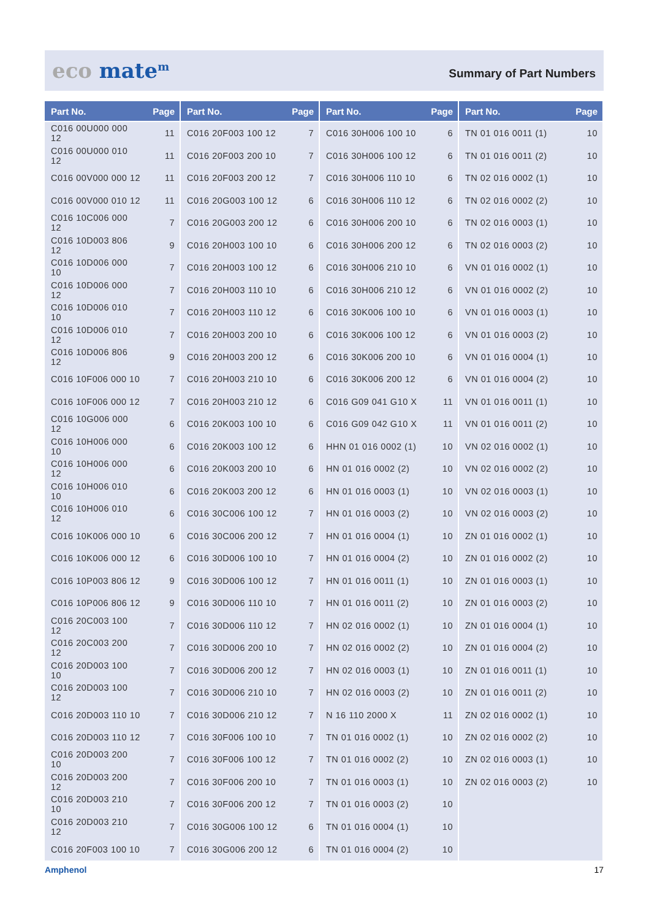eco mate<sup>m</sup>
Summary of Part Numbers
| Part No. | Page |
| --- | --- |
| C016 00U000 000 12 | 11 |
| C016 00U000 010 12 | 11 |
| C016 00V000 000 12 | 11 |
| C016 00V000 010 12 | 11 |
| C016 10C006 000 12 | 7 |
| C016 10D003 806 12 | 9 |
| C016 10D006 000 10 | 7 |
| C016 10D006 000 12 | 7 |
| C016 10D006 010 10 | 7 |
| C016 10D006 010 12 | 7 |
| C016 10D006 806 12 | 9 |
| C016 10F006 000 10 | 7 |
| C016 10F006 000 12 | 7 |
| C016 10G006 000 12 | 6 |
| C016 10H006 000 10 | 6 |
| C016 10H006 000 12 | 6 |
| C016 10H006 010 10 | 6 |
| C016 10H006 010 12 | 6 |
| C016 10K006 000 10 | 6 |
| C016 10K006 000 12 | 6 |
| C016 10P003 806 12 | 9 |
| C016 10P006 806 12 | 9 |
| C016 20C003 100 12 | 7 |
| C016 20C003 200 12 | 7 |
| C016 20D003 100 10 | 7 |
| C016 20D003 100 12 | 7 |
| C016 20D003 110 10 | 7 |
| C016 20D003 110 12 | 7 |
| C016 20D003 200 10 | 7 |
| C016 20D003 200 12 | 7 |
| C016 20D003 210 10 | 7 |
| C016 20D003 210 12 | 7 |
| C016 20F003 100 10 | 7 |
| Part No. | Page |
| --- | --- |
| C016 20F003 100 12 | 7 |
| C016 20F003 200 10 | 7 |
| C016 20F003 200 12 | 7 |
| C016 20G003 100 12 | 6 |
| C016 20G003 200 12 | 6 |
| C016 20H003 100 10 | 6 |
| C016 20H003 100 12 | 6 |
| C016 20H003 110 10 | 6 |
| C016 20H003 110 12 | 6 |
| C016 20H003 200 10 | 6 |
| C016 20H003 200 12 | 6 |
| C016 20H003 210 10 | 6 |
| C016 20H003 210 12 | 6 |
| C016 20K003 100 10 | 6 |
| C016 20K003 100 12 | 6 |
| C016 20K003 200 10 | 6 |
| C016 20K003 200 12 | 6 |
| C016 30C006 100 12 | 7 |
| C016 30C006 200 12 | 7 |
| C016 30D006 100 10 | 7 |
| C016 30D006 100 12 | 7 |
| C016 30D006 110 10 | 7 |
| C016 30D006 110 12 | 7 |
| C016 30D006 200 10 | 7 |
| C016 30D006 200 12 | 7 |
| C016 30D006 210 10 | 7 |
| C016 30D006 210 12 | 7 |
| C016 30F006 100 10 | 7 |
| C016 30F006 100 12 | 7 |
| C016 30F006 200 10 | 7 |
| C016 30F006 200 12 | 7 |
| C016 30G006 100 12 | 6 |
| C016 30G006 200 12 | 6 |
| Part No. | Page |
| --- | --- |
| C016 30H006 100 10 | 6 |
| C016 30H006 100 12 | 6 |
| C016 30H006 110 10 | 6 |
| C016 30H006 110 12 | 6 |
| C016 30H006 200 10 | 6 |
| C016 30H006 200 12 | 6 |
| C016 30H006 210 10 | 6 |
| C016 30H006 210 12 | 6 |
| C016 30K006 100 10 | 6 |
| C016 30K006 100 12 | 6 |
| C016 30K006 200 10 | 6 |
| C016 30K006 200 12 | 6 |
| C016 G09 041 G10 X | 11 |
| C016 G09 042 G10 X | 11 |
| HHN 01 016 0002 (1) | 10 |
| HN 01 016 0002 (2) | 10 |
| HN 01 016 0003 (1) | 10 |
| HN 01 016 0003 (2) | 10 |
| HN 01 016 0004 (1) | 10 |
| HN 01 016 0004 (2) | 10 |
| HN 01 016 0011 (1) | 10 |
| HN 01 016 0011 (2) | 10 |
| HN 02 016 0002 (1) | 10 |
| HN 02 016 0002 (2) | 10 |
| HN 02 016 0003 (1) | 10 |
| HN 02 016 0003 (2) | 10 |
| N 16 110 2000 X | 11 |
| TN 01 016 0002 (1) | 10 |
| TN 01 016 0002 (2) | 10 |
| TN 01 016 0003 (1) | 10 |
| TN 01 016 0003 (2) | 10 |
| TN 01 016 0004 (1) | 10 |
| TN 01 016 0004 (2) | 10 |
| Part No. | Page |
| --- | --- |
| TN 01 016 0011 (1) | 10 |
| TN 01 016 0011 (2) | 10 |
| TN 02 016 0002 (1) | 10 |
| TN 02 016 0002 (2) | 10 |
| TN 02 016 0003 (1) | 10 |
| TN 02 016 0003 (2) | 10 |
| VN 01 016 0002 (1) | 10 |
| VN 01 016 0002 (2) | 10 |
| VN 01 016 0003 (1) | 10 |
| VN 01 016 0003 (2) | 10 |
| VN 01 016 0004 (1) | 10 |
| VN 01 016 0004 (2) | 10 |
| VN 01 016 0011 (1) | 10 |
| VN 01 016 0011 (2) | 10 |
| VN 02 016 0002 (1) | 10 |
| VN 02 016 0002 (2) | 10 |
| VN 02 016 0003 (1) | 10 |
| VN 02 016 0003 (2) | 10 |
| ZN 01 016 0002 (1) | 10 |
| ZN 01 016 0002 (2) | 10 |
| ZN 01 016 0003 (1) | 10 |
| ZN 01 016 0003 (2) | 10 |
| ZN 01 016 0004 (1) | 10 |
| ZN 01 016 0004 (2) | 10 |
| ZN 01 016 0011 (1) | 10 |
| ZN 01 016 0011 (2) | 10 |
| ZN 02 016 0002 (1) | 10 |
| ZN 02 016 0002 (2) | 10 |
| ZN 02 016 0003 (1) | 10 |
| ZN 02 016 0003 (2) | 10 |
Amphenol 17